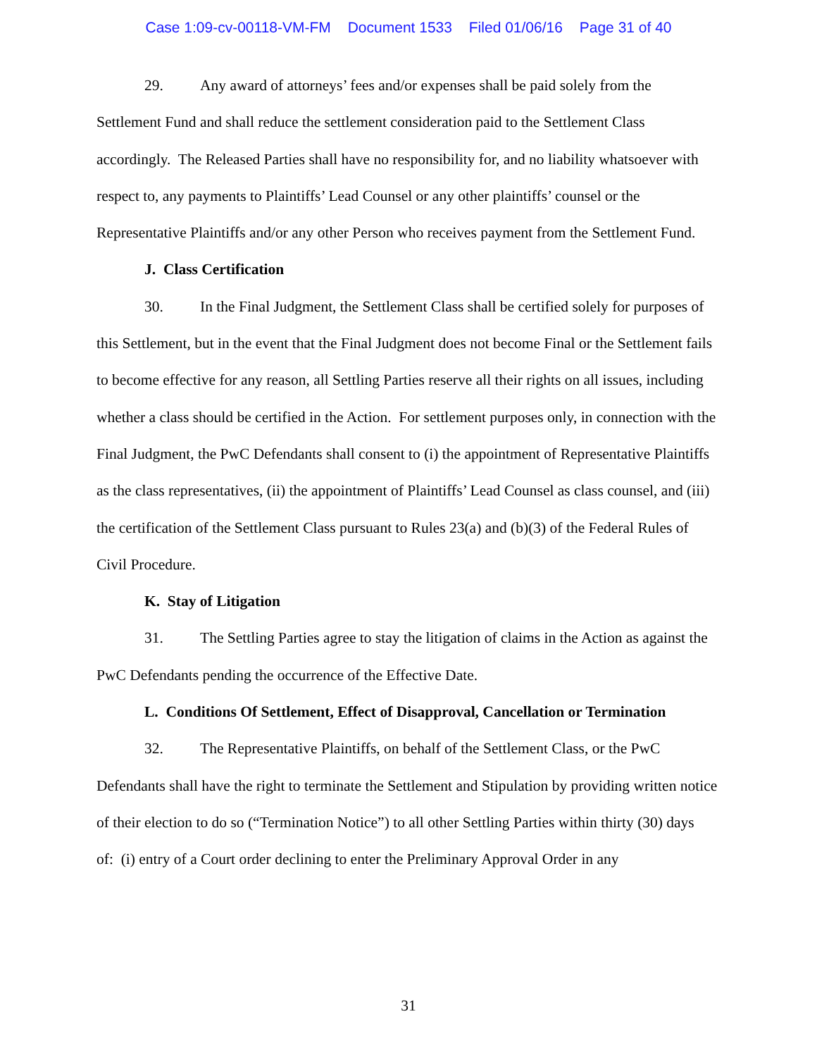Case 1:09-cv-00118-VM-FM Document 1533 Filed 01/06/16 Page 31 of 40
29. Any award of attorneys’ fees and/or expenses shall be paid solely from the Settlement Fund and shall reduce the settlement consideration paid to the Settlement Class accordingly. The Released Parties shall have no responsibility for, and no liability whatsoever with respect to, any payments to Plaintiffs’ Lead Counsel or any other plaintiffs’ counsel or the Representative Plaintiffs and/or any other Person who receives payment from the Settlement Fund.
J. Class Certification
30. In the Final Judgment, the Settlement Class shall be certified solely for purposes of this Settlement, but in the event that the Final Judgment does not become Final or the Settlement fails to become effective for any reason, all Settling Parties reserve all their rights on all issues, including whether a class should be certified in the Action. For settlement purposes only, in connection with the Final Judgment, the PwC Defendants shall consent to (i) the appointment of Representative Plaintiffs as the class representatives, (ii) the appointment of Plaintiffs’ Lead Counsel as class counsel, and (iii) the certification of the Settlement Class pursuant to Rules 23(a) and (b)(3) of the Federal Rules of Civil Procedure.
K. Stay of Litigation
31. The Settling Parties agree to stay the litigation of claims in the Action as against the PwC Defendants pending the occurrence of the Effective Date.
L. Conditions Of Settlement, Effect of Disapproval, Cancellation or Termination
32. The Representative Plaintiffs, on behalf of the Settlement Class, or the PwC Defendants shall have the right to terminate the Settlement and Stipulation by providing written notice of their election to do so (“Termination Notice”) to all other Settling Parties within thirty (30) days of: (i) entry of a Court order declining to enter the Preliminary Approval Order in any
31